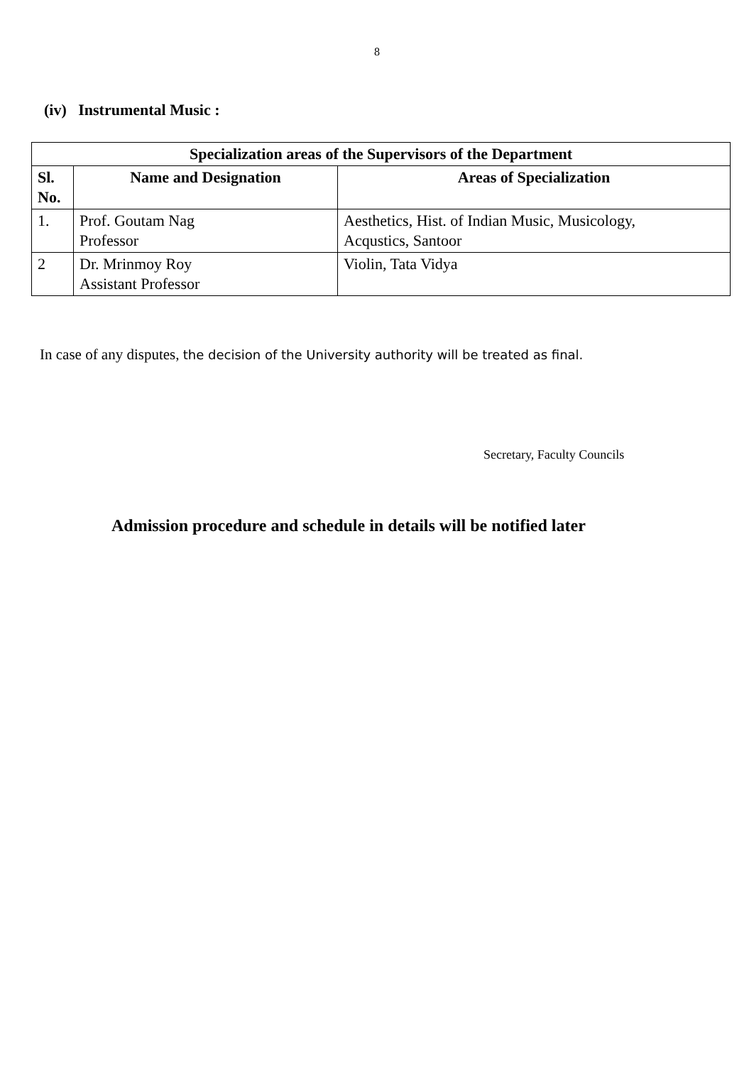8
(iv) Instrumental Music :
| Specialization areas of the Supervisors of the Department | | |
| --- | --- | --- |
| Sl. No. | Name and Designation | Areas of Specialization |
| 1. | Prof. Goutam Nag Professor | Aesthetics, Hist. of Indian Music, Musicology, Acqustics, Santoor |
| 2 | Dr. Mrinmoy Roy Assistant Professor | Violin, Tata Vidya |
In case of any disputes, the decision of the University authority will be treated as final.
Secretary, Faculty Councils
Admission procedure and schedule in details will be notified later